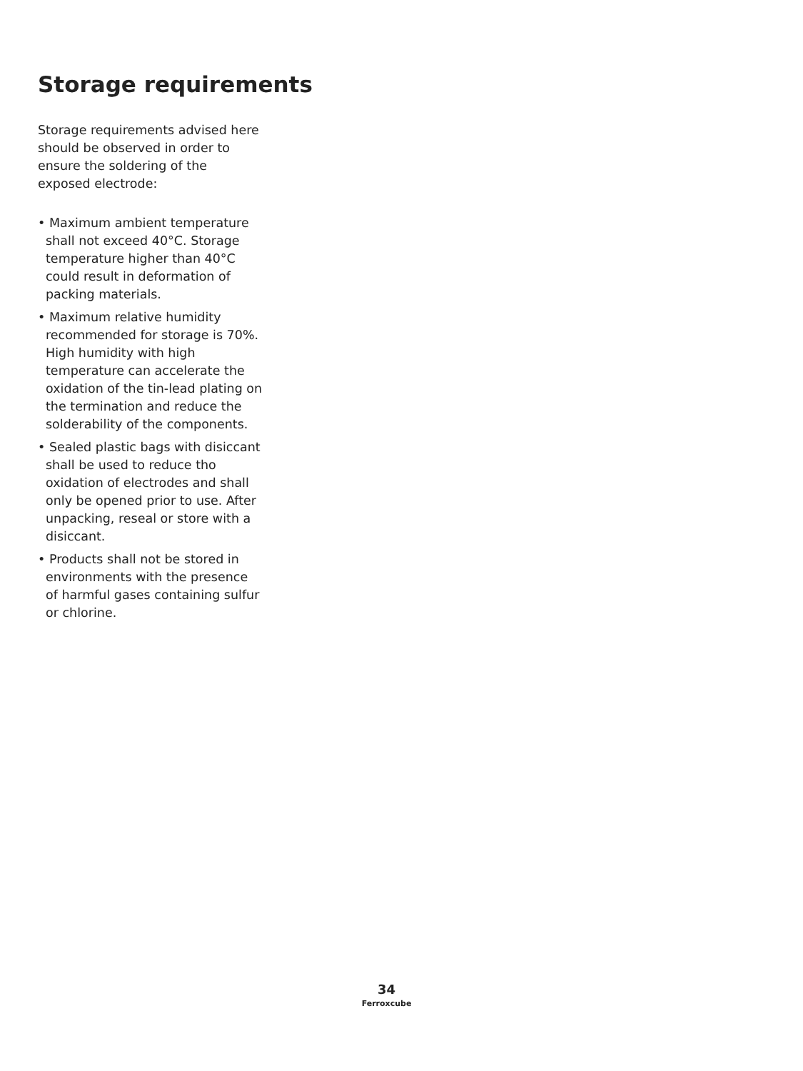Storage requirements
Storage requirements advised here should be observed in order to ensure the soldering of the exposed electrode:
• Maximum ambient temperature shall not exceed 40°C. Storage temperature higher than 40°C could result in deformation of packing materials.
• Maximum relative humidity recommended for storage is 70%. High humidity with high temperature can accelerate the oxidation of the tin-lead plating on the termination and reduce the solderability of the components.
• Sealed plastic bags with disiccant shall be used to reduce tho oxidation of electrodes and shall only be opened prior to use. After unpacking, reseal or store with a disiccant.
• Products shall not be stored in environments with the presence of harmful gases containing sulfur or chlorine.
34
Ferroxcube